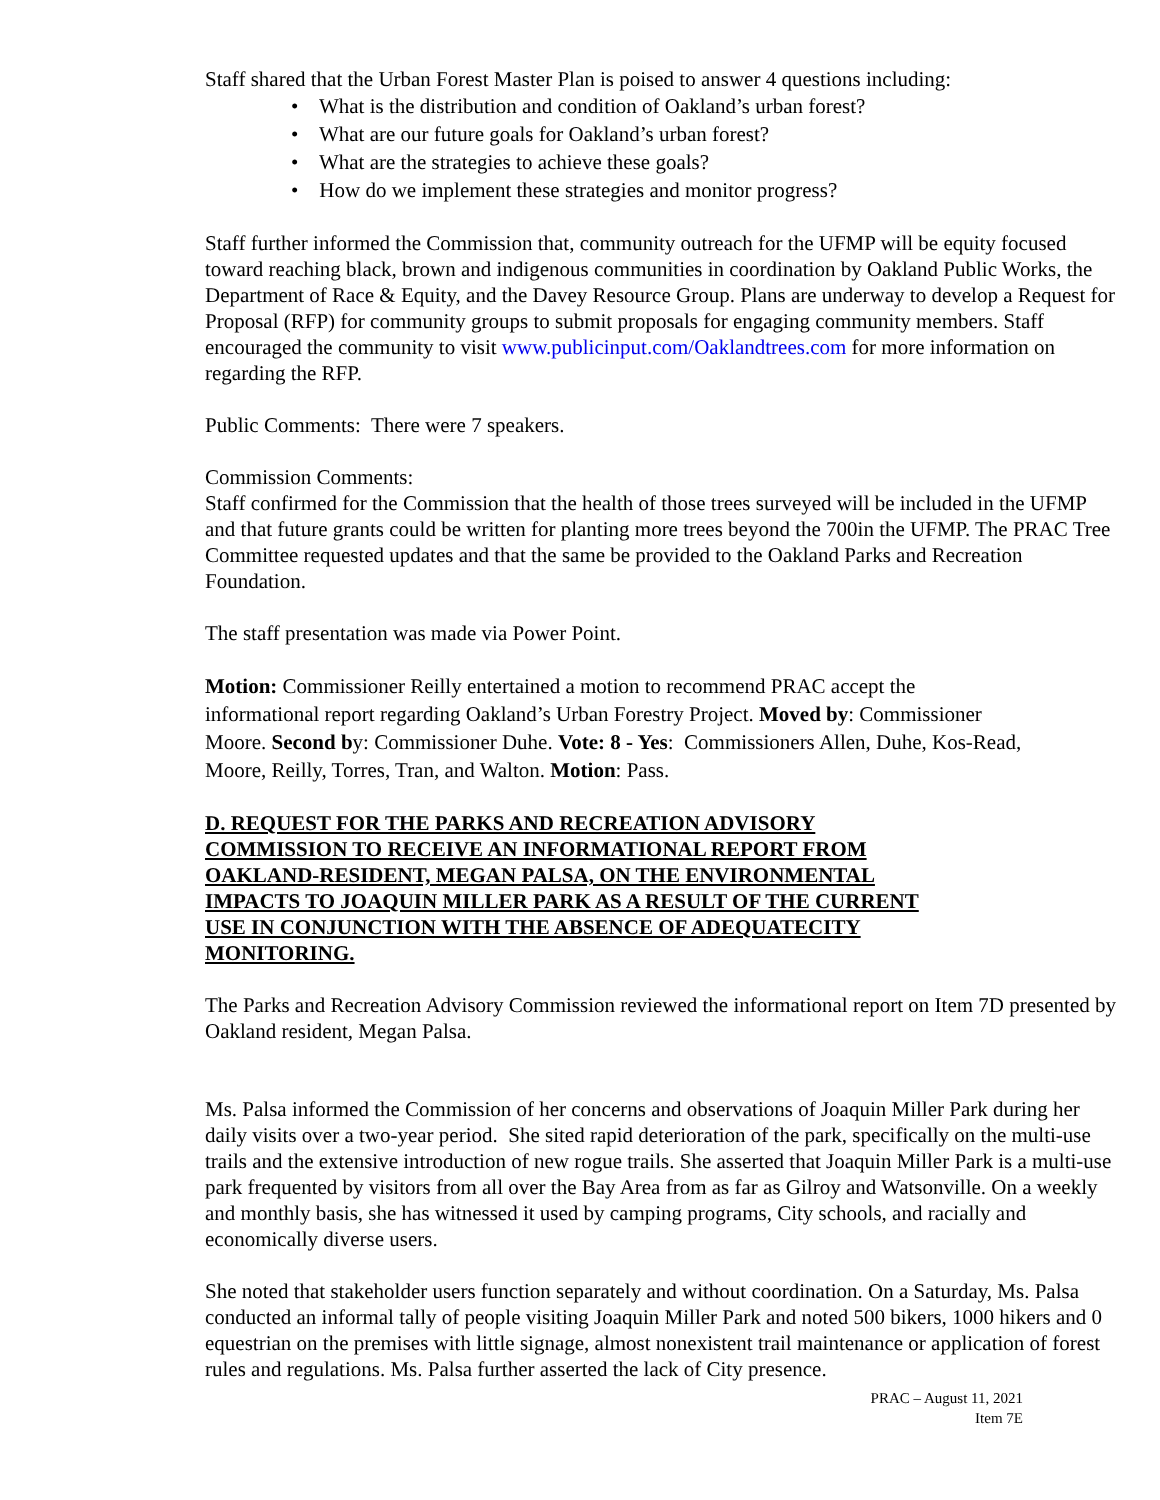Staff shared that the Urban Forest Master Plan is poised to answer 4 questions including:
• What is the distribution and condition of Oakland’s urban forest?
• What are our future goals for Oakland’s urban forest?
• What are the strategies to achieve these goals?
• How do we implement these strategies and monitor progress?
Staff further informed the Commission that, community outreach for the UFMP will be equity focused toward reaching black, brown and indigenous communities in coordination by Oakland Public Works, the Department of Race & Equity, and the Davey Resource Group. Plans are underway to develop a Request for Proposal (RFP) for community groups to submit proposals for engaging community members. Staff encouraged the community to visit www.publicinput.com/Oaklandtrees.com for more information on regarding the RFP.
Public Comments: There were 7 speakers.
Commission Comments:
Staff confirmed for the Commission that the health of those trees surveyed will be included in the UFMP and that future grants could be written for planting more trees beyond the 700in the UFMP. The PRAC Tree Committee requested updates and that the same be provided to the Oakland Parks and Recreation Foundation.
The staff presentation was made via Power Point.
Motion: Commissioner Reilly entertained a motion to recommend PRAC accept the informational report regarding Oakland’s Urban Forestry Project. Moved by: Commissioner Moore. Second by: Commissioner Duhe. Vote: 8 - Yes: Commissioners Allen, Duhe, Kos-Read, Moore, Reilly, Torres, Tran, and Walton. Motion: Pass.
D. REQUEST FOR THE PARKS AND RECREATION ADVISORY COMMISSION TO RECEIVE AN INFORMATIONAL REPORT FROM OAKLAND-RESIDENT, MEGAN PALSA, ON THE ENVIRONMENTAL IMPACTS TO JOAQUIN MILLER PARK AS A RESULT OF THE CURRENT USE IN CONJUNCTION WITH THE ABSENCE OF ADEQUATECITY MONITORING.
The Parks and Recreation Advisory Commission reviewed the informational report on Item 7D presented by Oakland resident, Megan Palsa.
Ms. Palsa informed the Commission of her concerns and observations of Joaquin Miller Park during her daily visits over a two-year period. She sited rapid deterioration of the park, specifically on the multi-use trails and the extensive introduction of new rogue trails. She asserted that Joaquin Miller Park is a multi-use park frequented by visitors from all over the Bay Area from as far as Gilroy and Watsonville. On a weekly and monthly basis, she has witnessed it used by camping programs, City schools, and racially and economically diverse users.
She noted that stakeholder users function separately and without coordination. On a Saturday, Ms. Palsa conducted an informal tally of people visiting Joaquin Miller Park and noted 500 bikers, 1000 hikers and 0 equestrian on the premises with little signage, almost nonexistent trail maintenance or application of forest rules and regulations. Ms. Palsa further asserted the lack of City presence.
PRAC – August 11, 2021
Item 7E